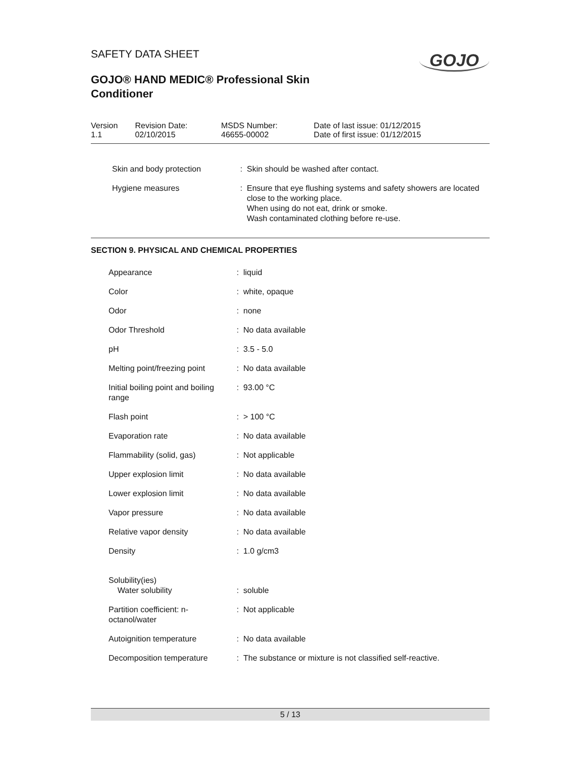GOJO
SAFETY DATA SHEET
GOJO® HAND MEDIC® Professional Skin
Conditioner
| Version 1.1 | Revision Date: 02/10/2015 | MSDS Number: 46655-00002 | Date of last issue: 01/12/2015 Date of first issue: 01/12/2015 |
| Skin and body protection | : | Skin should be washed after contact. |
| Hygiene measures | : | Ensure that eye flushing systems and safety showers are located close to the working place. When using do not eat, drink or smoke. Wash contaminated clothing before re-use. |
SECTION 9. PHYSICAL AND CHEMICAL PROPERTIES
| Appearance | : | liquid |
| Color | : | white, opaque |
| Odor | : | none |
| Odor Threshold | : | No data available |
| pH | : | 3.5 - 5.0 |
| Melting point/freezing point | : | No data available |
| Initial boiling point and boiling range | : | 93.00 °C |
| Flash point | : | > 100 °C |
| Evaporation rate | : | No data available |
| Flammability (solid, gas) | : | Not applicable |
| Upper explosion limit | : | No data available |
| Lower explosion limit | : | No data available |
| Vapor pressure | : | No data available |
| Relative vapor density | : | No data available |
| Density | : | 1.0 g/cm3 |
| Solubility(ies) Water solubility | : | soluble |
| Partition coefficient: n-octanol/water | : | Not applicable |
| Autoignition temperature | : | No data available |
| Decomposition temperature | : | The substance or mixture is not classified self-reactive. |
5 / 13